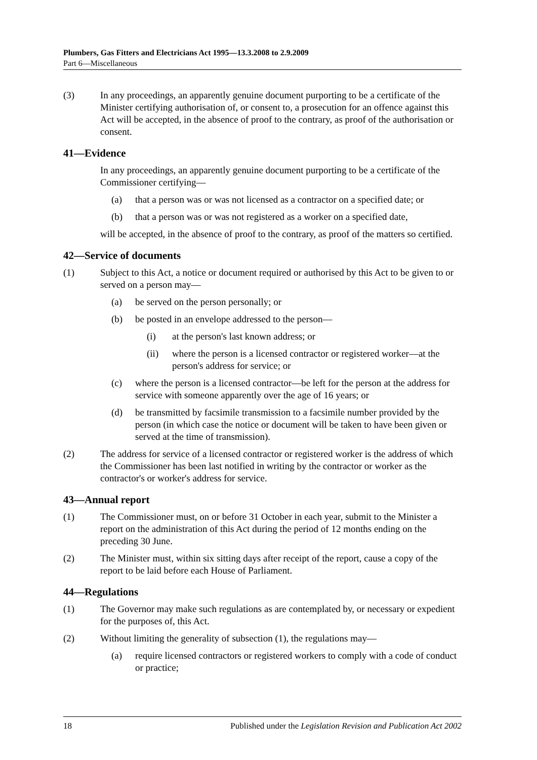Plumbers, Gas Fitters and Electricians Act 1995—13.3.2008 to 2.9.2009
Part 6—Miscellaneous
(3) In any proceedings, an apparently genuine document purporting to be a certificate of the Minister certifying authorisation of, or consent to, a prosecution for an offence against this Act will be accepted, in the absence of proof to the contrary, as proof of the authorisation or consent.
41—Evidence
In any proceedings, an apparently genuine document purporting to be a certificate of the Commissioner certifying—
(a) that a person was or was not licensed as a contractor on a specified date; or
(b) that a person was or was not registered as a worker on a specified date,
will be accepted, in the absence of proof to the contrary, as proof of the matters so certified.
42—Service of documents
(1) Subject to this Act, a notice or document required or authorised by this Act to be given to or served on a person may—
(a) be served on the person personally; or
(b) be posted in an envelope addressed to the person—
(i) at the person's last known address; or
(ii) where the person is a licensed contractor or registered worker—at the person's address for service; or
(c) where the person is a licensed contractor—be left for the person at the address for service with someone apparently over the age of 16 years; or
(d) be transmitted by facsimile transmission to a facsimile number provided by the person (in which case the notice or document will be taken to have been given or served at the time of transmission).
(2) The address for service of a licensed contractor or registered worker is the address of which the Commissioner has been last notified in writing by the contractor or worker as the contractor's or worker's address for service.
43—Annual report
(1) The Commissioner must, on or before 31 October in each year, submit to the Minister a report on the administration of this Act during the period of 12 months ending on the preceding 30 June.
(2) The Minister must, within six sitting days after receipt of the report, cause a copy of the report to be laid before each House of Parliament.
44—Regulations
(1) The Governor may make such regulations as are contemplated by, or necessary or expedient for the purposes of, this Act.
(2) Without limiting the generality of subsection (1), the regulations may—
(a) require licensed contractors or registered workers to comply with a code of conduct or practice;
18 Published under the Legislation Revision and Publication Act 2002